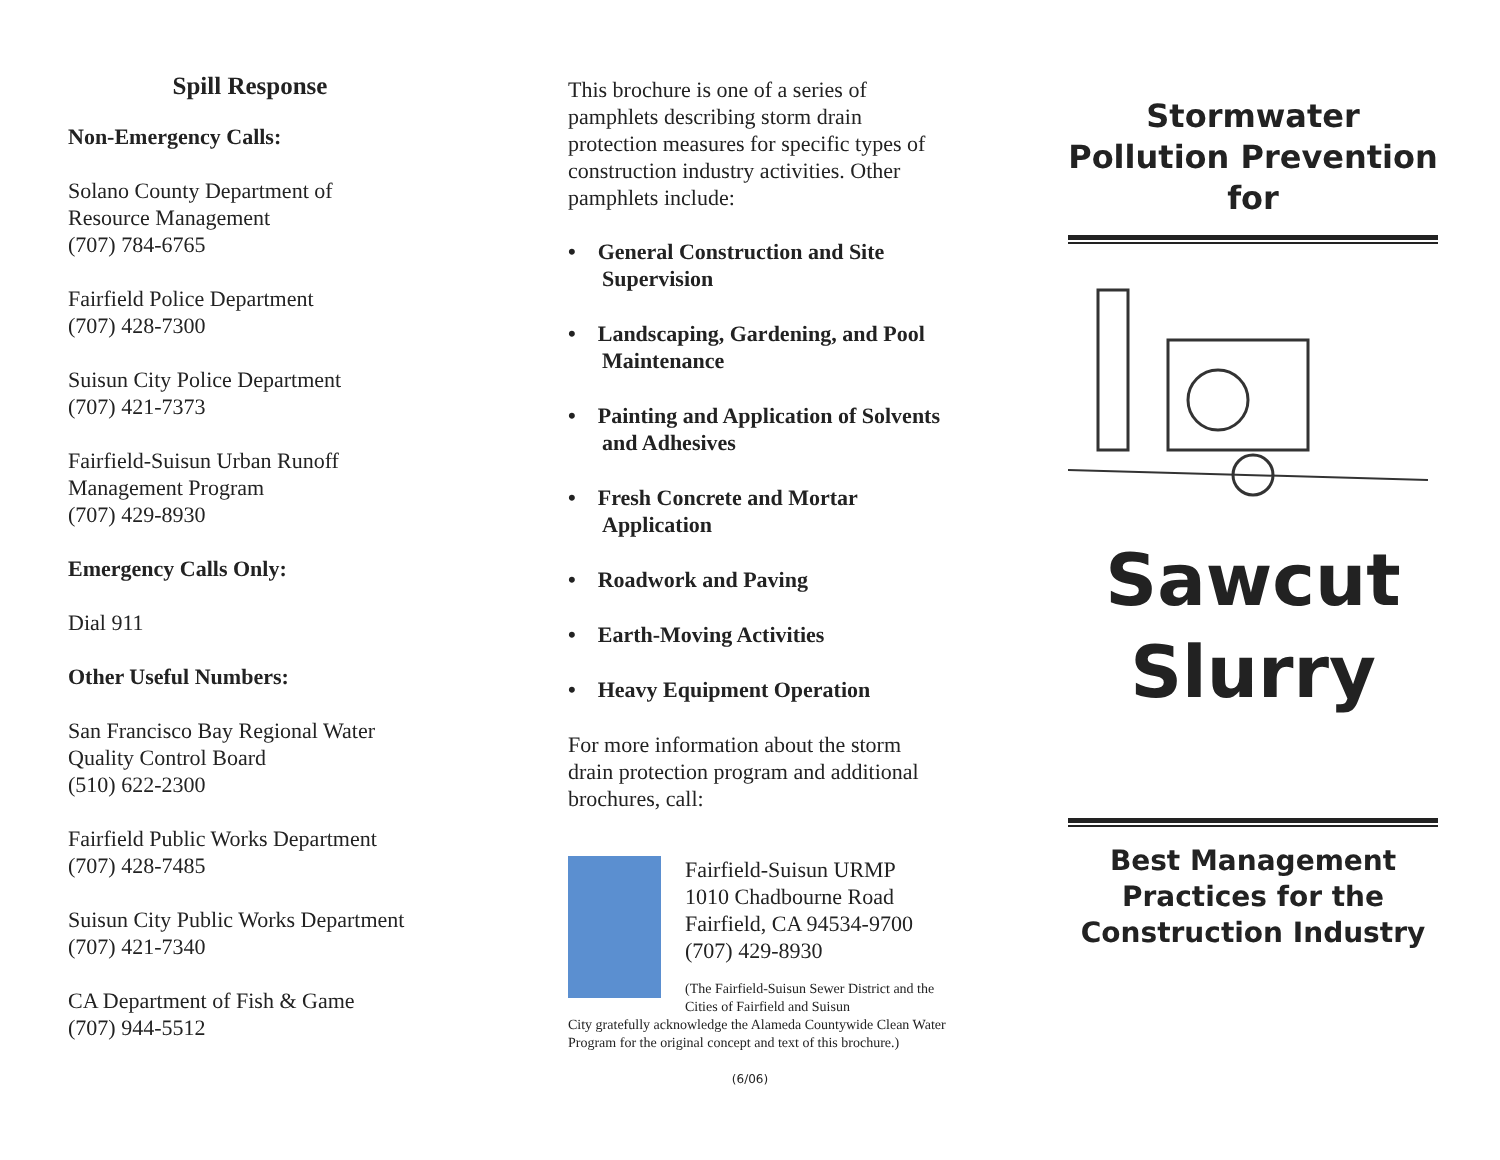Spill Response
Non-Emergency Calls:
Solano County Department of
Resource Management
(707) 784-6765
Fairfield Police Department
(707) 428-7300
Suisun City Police Department
(707) 421-7373
Fairfield-Suisun Urban Runoff
Management Program
(707) 429-8930
Emergency Calls Only:
Dial 911
Other Useful Numbers:
San Francisco Bay Regional Water
Quality Control Board
(510) 622-2300
Fairfield Public Works Department
(707) 428-7485
Suisun City Public Works Department
(707) 421-7340
CA Department of Fish & Game
(707) 944-5512
This brochure is one of a series of pamphlets describing storm drain protection measures for specific types of construction industry activities. Other pamphlets include:
• General Construction and Site Supervision
• Landscaping, Gardening, and Pool Maintenance
• Painting and Application of Solvents and Adhesives
• Fresh Concrete and Mortar Application
• Roadwork and Paving
• Earth-Moving Activities
• Heavy Equipment Operation
For more information about the storm drain protection program and additional brochures, call:
Fairfield-Suisun URMP
1010 Chadbourne Road
Fairfield, CA 94534-9700
(707) 429-8930
(The Fairfield-Suisun Sewer District and the Cities of Fairfield and Suisun
City gratefully acknowledge the Alameda Countywide Clean Water Program for the original concept and text of this brochure.)
(6/06)
Stormwater
Pollution Prevention
for
Sawcut
Slurry
Best Management
Practices for the
Construction Industry